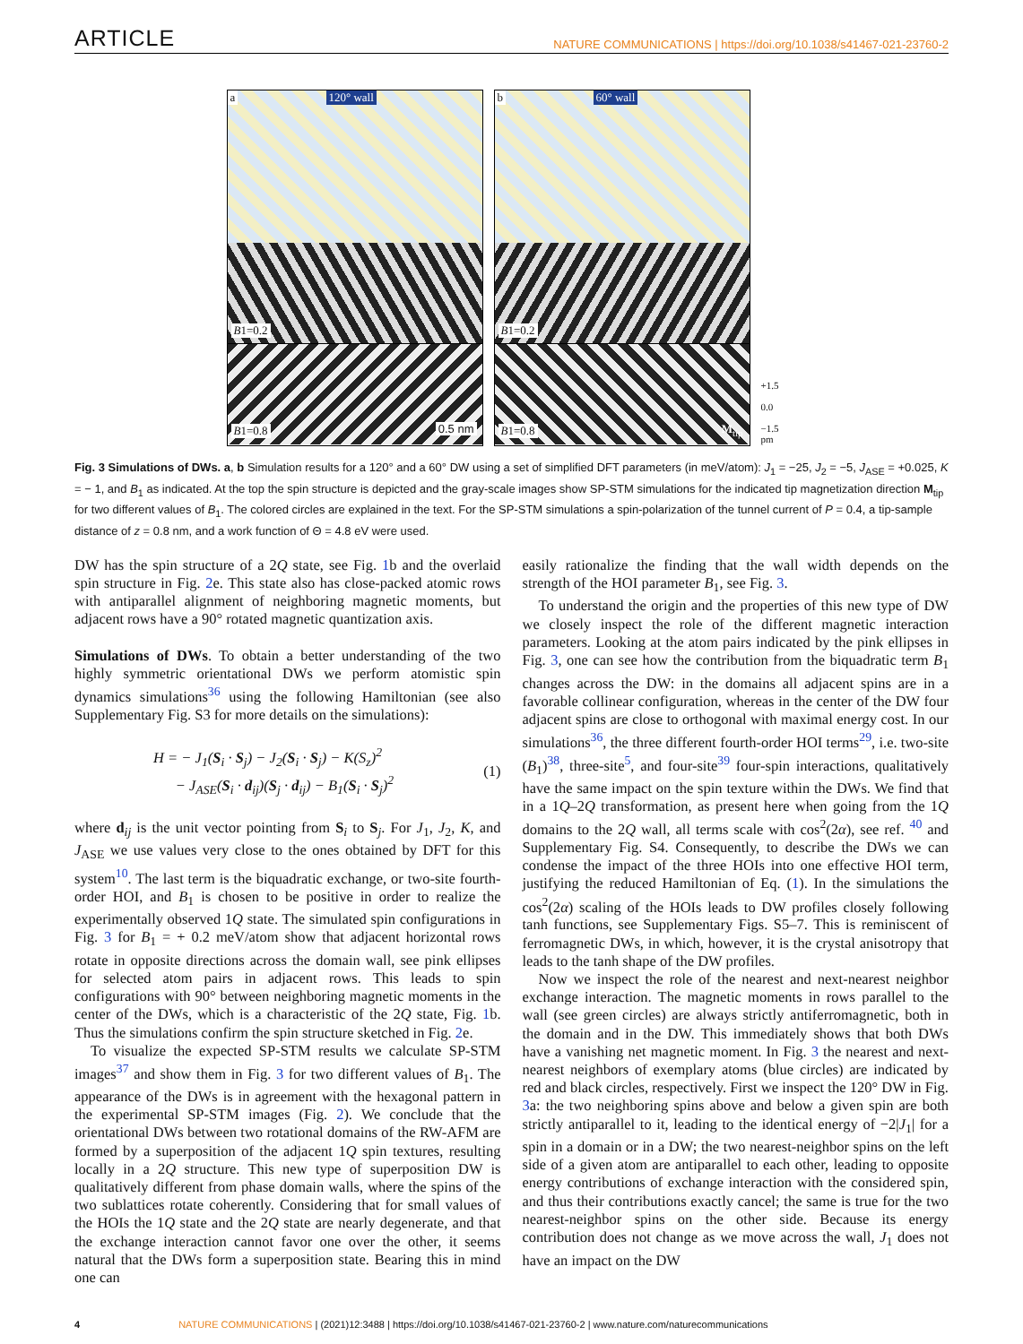ARTICLE NATURE COMMUNICATIONS | https://doi.org/10.1038/s41467-021-23760-2
a 120° wall
B1=0.2
B1=0.8 0.5 nm
b 60° wall
B1=0.2
B1=0.8 M<sub>tip</sub>
+1.5
0.0
−1.5
pm
Fig. 3 Simulations of DWs. a, b Simulation results for a 120° and a 60° DW using a set of simplified DFT parameters (in meV/atom): J<sub>1</sub> = −25, J<sub>2</sub> = −5, J<sub>ASE</sub> = +0.025, K = − 1, and B<sub>1</sub> as indicated. At the top the spin structure is depicted and the gray-scale images show SP-STM simulations for the indicated tip magnetization direction M<sub>tip</sub> for two different values of B<sub>1</sub>. The colored circles are explained in the text. For the SP-STM simulations a spin-polarization of the tunnel current of P = 0.4, a tip-sample distance of z = 0.8 nm, and a work function of Θ = 4.8 eV were used.
DW has the spin structure of a 2Q state, see Fig. 1b and the overlaid spin structure in Fig. 2e. This state also has close-packed atomic rows with antiparallel alignment of neighboring magnetic moments, but adjacent rows have a 90° rotated magnetic quantization axis.
Simulations of DWs. To obtain a better understanding of the two highly symmetric orientational DWs we perform atomistic spin dynamics simulations<sup>36</sup> using the following Hamiltonian (see also Supplementary Fig. S3 for more details on the simulations):
H = − J<sub>1</sub>(S<sub>i</sub> · S<sub>j</sub>) − J<sub>2</sub>(S<sub>i</sub> · S<sub>j</sub>) − K(S<sub>z</sub>)<sup>2</sup>
− J<sub>ASE</sub>(S<sub>i</sub> · d<sub>ij</sub>)(S<sub>j</sub> · d<sub>ij</sub>) − B<sub>1</sub>(S<sub>i</sub> · S<sub>j</sub>)<sup>2</sup>
(1)
where d<sub>ij</sub> is the unit vector pointing from S<sub>i</sub> to S<sub>j</sub>. For J<sub>1</sub>, J<sub>2</sub>, K, and J<sub>ASE</sub> we use values very close to the ones obtained by DFT for this system<sup>10</sup>. The last term is the biquadratic exchange, or two-site fourth-order HOI, and B<sub>1</sub> is chosen to be positive in order to realize the experimentally observed 1Q state. The simulated spin configurations in Fig. 3 for B<sub>1</sub> = + 0.2 meV/atom show that adjacent horizontal rows rotate in opposite directions across the domain wall, see pink ellipses for selected atom pairs in adjacent rows. This leads to spin configurations with 90° between neighboring magnetic moments in the center of the DWs, which is a characteristic of the 2Q state, Fig. 1b. Thus the simulations confirm the spin structure sketched in Fig. 2e.
To visualize the expected SP-STM results we calculate SP-STM images<sup>37</sup> and show them in Fig. 3 for two different values of B<sub>1</sub>. The appearance of the DWs is in agreement with the hexagonal pattern in the experimental SP-STM images (Fig. 2). We conclude that the orientational DWs between two rotational domains of the RW-AFM are formed by a superposition of the adjacent 1Q spin textures, resulting locally in a 2Q structure. This new type of superposition DW is qualitatively different from phase domain walls, where the spins of the two sublattices rotate coherently. Considering that for small values of the HOIs the 1Q state and the 2Q state are nearly degenerate, and that the exchange interaction cannot favor one over the other, it seems natural that the DWs form a superposition state. Bearing this in mind one can
easily rationalize the finding that the wall width depends on the strength of the HOI parameter B<sub>1</sub>, see Fig. 3.
To understand the origin and the properties of this new type of DW we closely inspect the role of the different magnetic interaction parameters. Looking at the atom pairs indicated by the pink ellipses in Fig. 3, one can see how the contribution from the biquadratic term B<sub>1</sub> changes across the DW: in the domains all adjacent spins are in a favorable collinear configuration, whereas in the center of the DW four adjacent spins are close to orthogonal with maximal energy cost. In our simulations<sup>36</sup>, the three different fourth-order HOI terms<sup>29</sup>, i.e. two-site (B<sub>1</sub>)<sup>38</sup>, three-site<sup>5</sup>, and four-site<sup>39</sup> four-spin interactions, qualitatively have the same impact on the spin texture within the DWs. We find that in a 1Q–2Q transformation, as present here when going from the 1Q domains to the 2Q wall, all terms scale with cos<sup>2</sup>(2α), see ref. <sup>40</sup> and Supplementary Fig. S4. Consequently, to describe the DWs we can condense the impact of the three HOIs into one effective HOI term, justifying the reduced Hamiltonian of Eq. (1). In the simulations the cos<sup>2</sup>(2α) scaling of the HOIs leads to DW profiles closely following tanh functions, see Supplementary Figs. S5–7. This is reminiscent of ferromagnetic DWs, in which, however, it is the crystal anisotropy that leads to the tanh shape of the DW profiles.
Now we inspect the role of the nearest and next-nearest neighbor exchange interaction. The magnetic moments in rows parallel to the wall (see green circles) are always strictly antiferromagnetic, both in the domain and in the DW. This immediately shows that both DWs have a vanishing net magnetic moment. In Fig. 3 the nearest and next-nearest neighbors of exemplary atoms (blue circles) are indicated by red and black circles, respectively. First we inspect the 120° DW in Fig. 3a: the two neighboring spins above and below a given spin are both strictly antiparallel to it, leading to the identical energy of −2|J<sub>1</sub>| for a spin in a domain or in a DW; the two nearest-neighbor spins on the left side of a given atom are antiparallel to each other, leading to opposite energy contributions of exchange interaction with the considered spin, and thus their contributions exactly cancel; the same is true for the two nearest-neighbor spins on the other side. Because its energy contribution does not change as we move across the wall, J<sub>1</sub> does not have an impact on the DW
4 NATURE COMMUNICATIONS | (2021)12:3488 | https://doi.org/10.1038/s41467-021-23760-2 | www.nature.com/naturecommunications